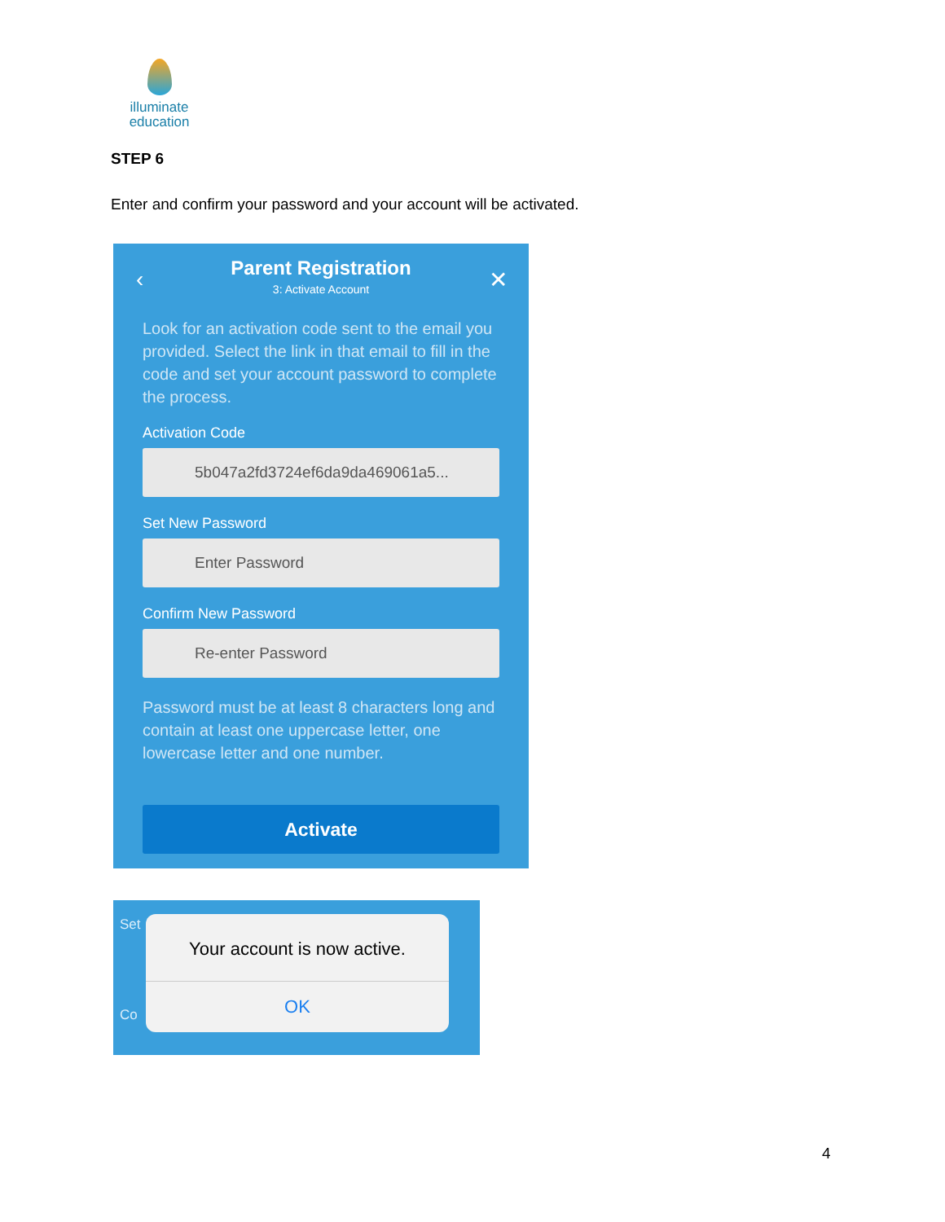illuminate education
STEP 6
Enter and confirm your password and your account will be activated.
‹ ✕
Parent Registration
3: Activate Account
Look for an activation code sent to the email you provided. Select the link in that email to fill in the code and set your account password to complete the process.
Activation Code
5b047a2fd3724ef6da9da469061a5...
Set New Password
Enter Password
Confirm New Password
Re-enter Password
Password must be at least 8 characters long and contain at least one uppercase letter, one lowercase letter and one number.
Activate
Set
Co
Your account is now active.
OK
4